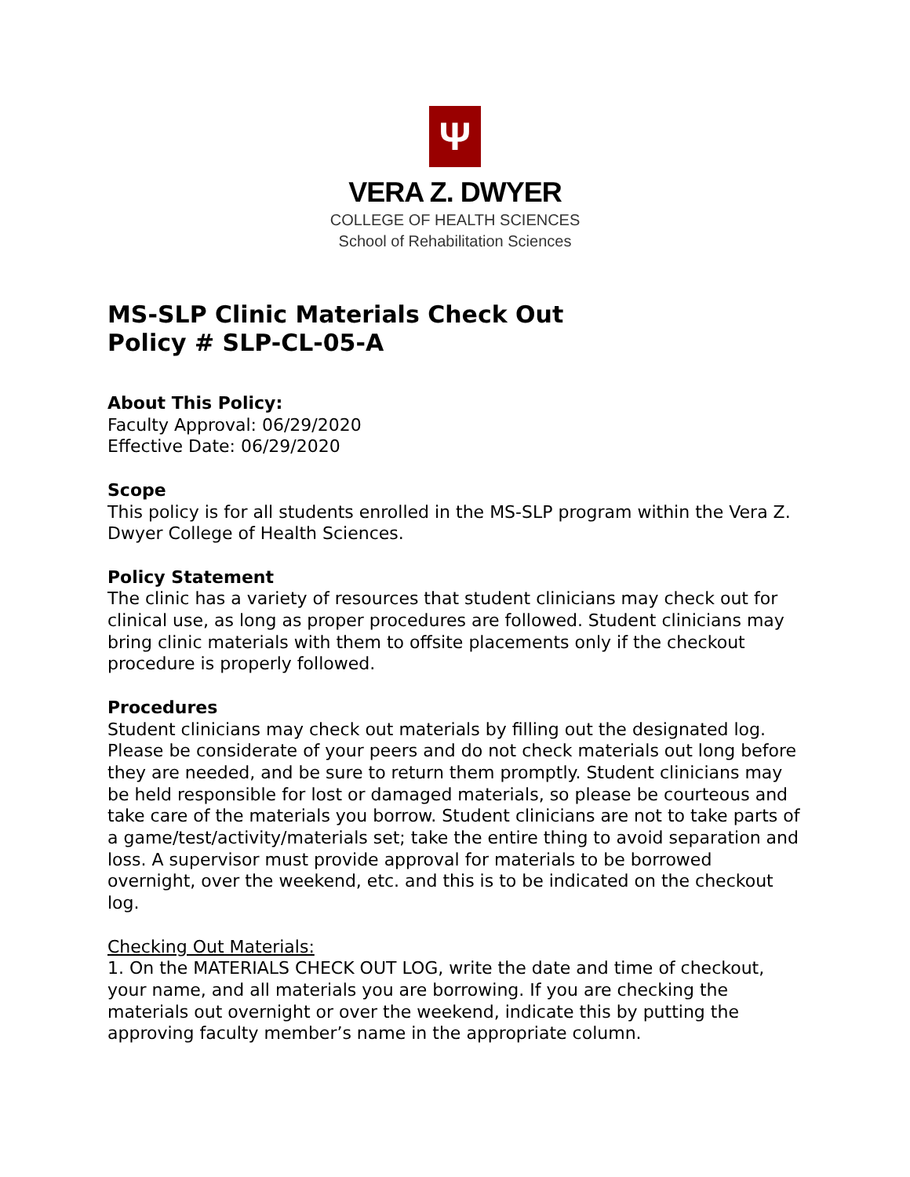Ψ
VERA Z. DWYER
COLLEGE OF HEALTH SCIENCES
School of Rehabilitation Sciences
MS-SLP Clinic Materials Check Out
Policy # SLP-CL-05-A
About This Policy:
Faculty Approval: 06/29/2020
Effective Date: 06/29/2020
Scope
This policy is for all students enrolled in the MS-SLP program within the Vera Z. Dwyer College of Health Sciences.
Policy Statement
The clinic has a variety of resources that student clinicians may check out for clinical use, as long as proper procedures are followed. Student clinicians may bring clinic materials with them to offsite placements only if the checkout procedure is properly followed.
Procedures
Student clinicians may check out materials by filling out the designated log. Please be considerate of your peers and do not check materials out long before they are needed, and be sure to return them promptly. Student clinicians may be held responsible for lost or damaged materials, so please be courteous and take care of the materials you borrow. Student clinicians are not to take parts of a game/test/activity/materials set; take the entire thing to avoid separation and loss. A supervisor must provide approval for materials to be borrowed overnight, over the weekend, etc. and this is to be indicated on the checkout log.
Checking Out Materials:
1. On the MATERIALS CHECK OUT LOG, write the date and time of checkout, your name, and all materials you are borrowing. If you are checking the materials out overnight or over the weekend, indicate this by putting the approving faculty member’s name in the appropriate column.